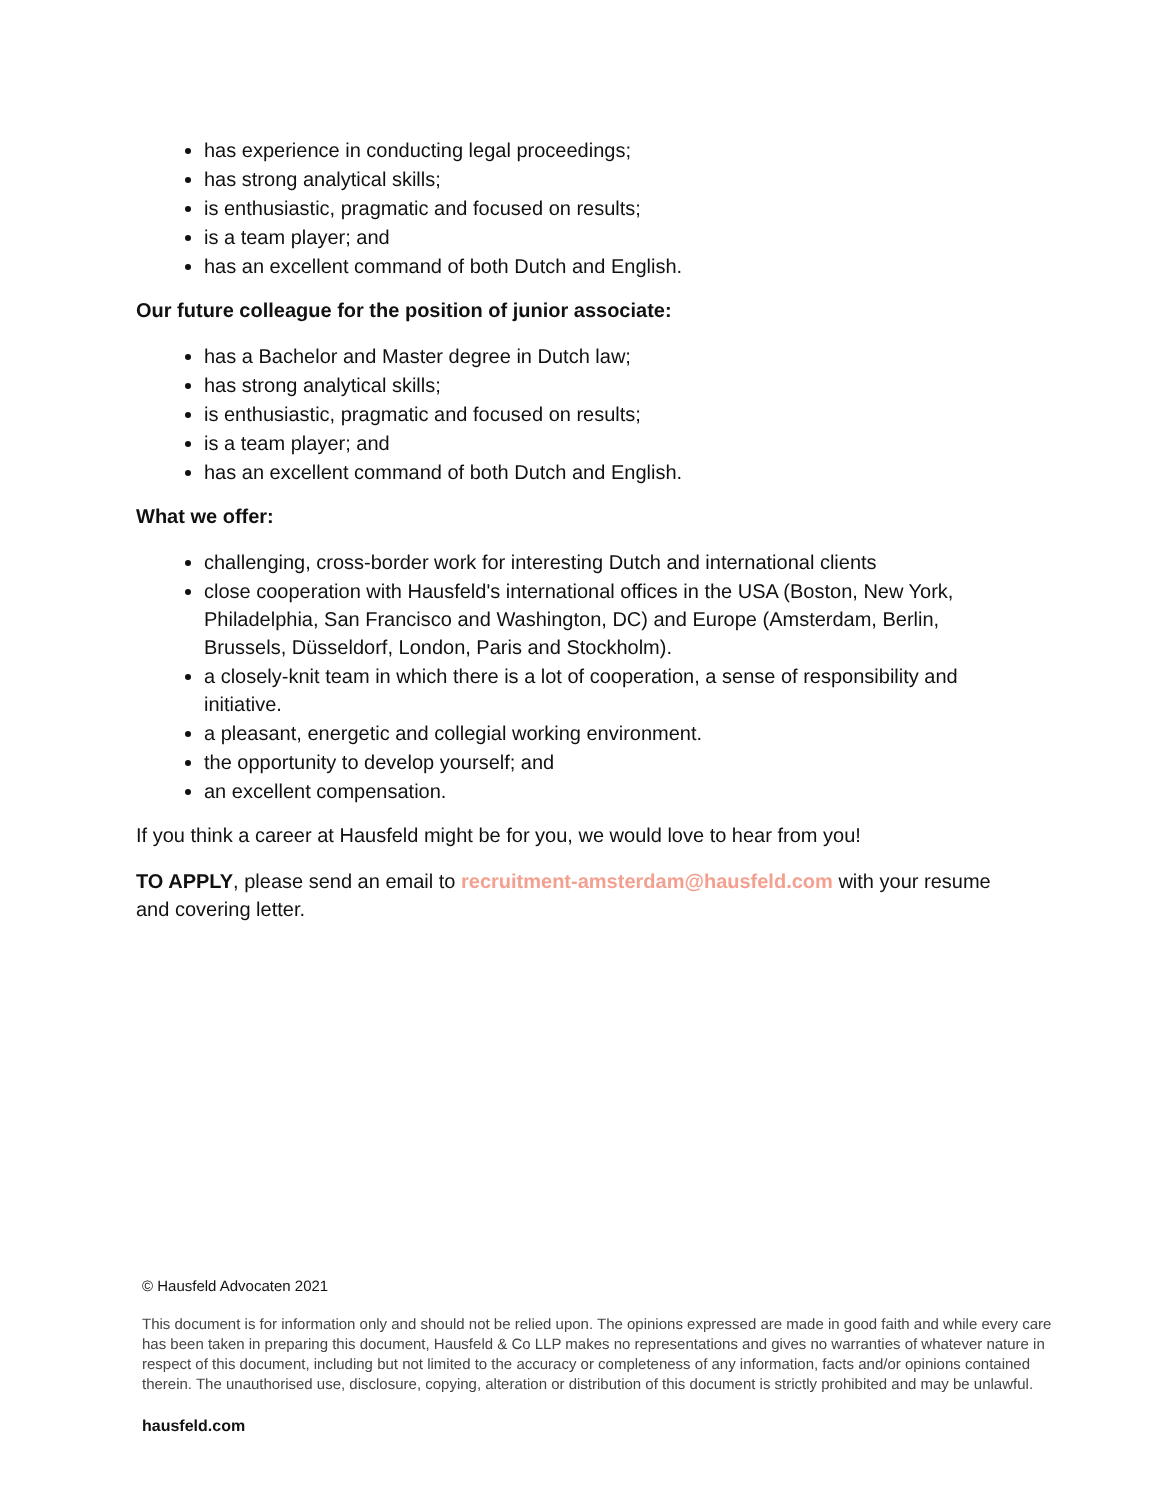has experience in conducting legal proceedings;
has strong analytical skills;
is enthusiastic, pragmatic and focused on results;
is a team player; and
has an excellent command of both Dutch and English.
Our future colleague for the position of junior associate:
has a Bachelor and Master degree in Dutch law;
has strong analytical skills;
is enthusiastic, pragmatic and focused on results;
is a team player; and
has an excellent command of both Dutch and English.
What we offer:
challenging, cross-border work for interesting Dutch and international clients
close cooperation with Hausfeld's international offices in the USA (Boston, New York, Philadelphia, San Francisco and Washington, DC) and Europe (Amsterdam, Berlin, Brussels, Düsseldorf, London, Paris and Stockholm).
a closely-knit team in which there is a lot of cooperation, a sense of responsibility and initiative.
a pleasant, energetic and collegial working environment.
the opportunity to develop yourself; and
an excellent compensation.
If you think a career at Hausfeld might be for you, we would love to hear from you!
TO APPLY, please send an email to recruitment-amsterdam@hausfeld.com with your resume and covering letter.
© Hausfeld Advocaten 2021
This document is for information only and should not be relied upon. The opinions expressed are made in good faith and while every care has been taken in preparing this document, Hausfeld & Co LLP makes no representations and gives no warranties of whatever nature in respect of this document, including but not limited to the accuracy or completeness of any information, facts and/or opinions contained therein. The unauthorised use, disclosure, copying, alteration or distribution of this document is strictly prohibited and may be unlawful.
hausfeld.com